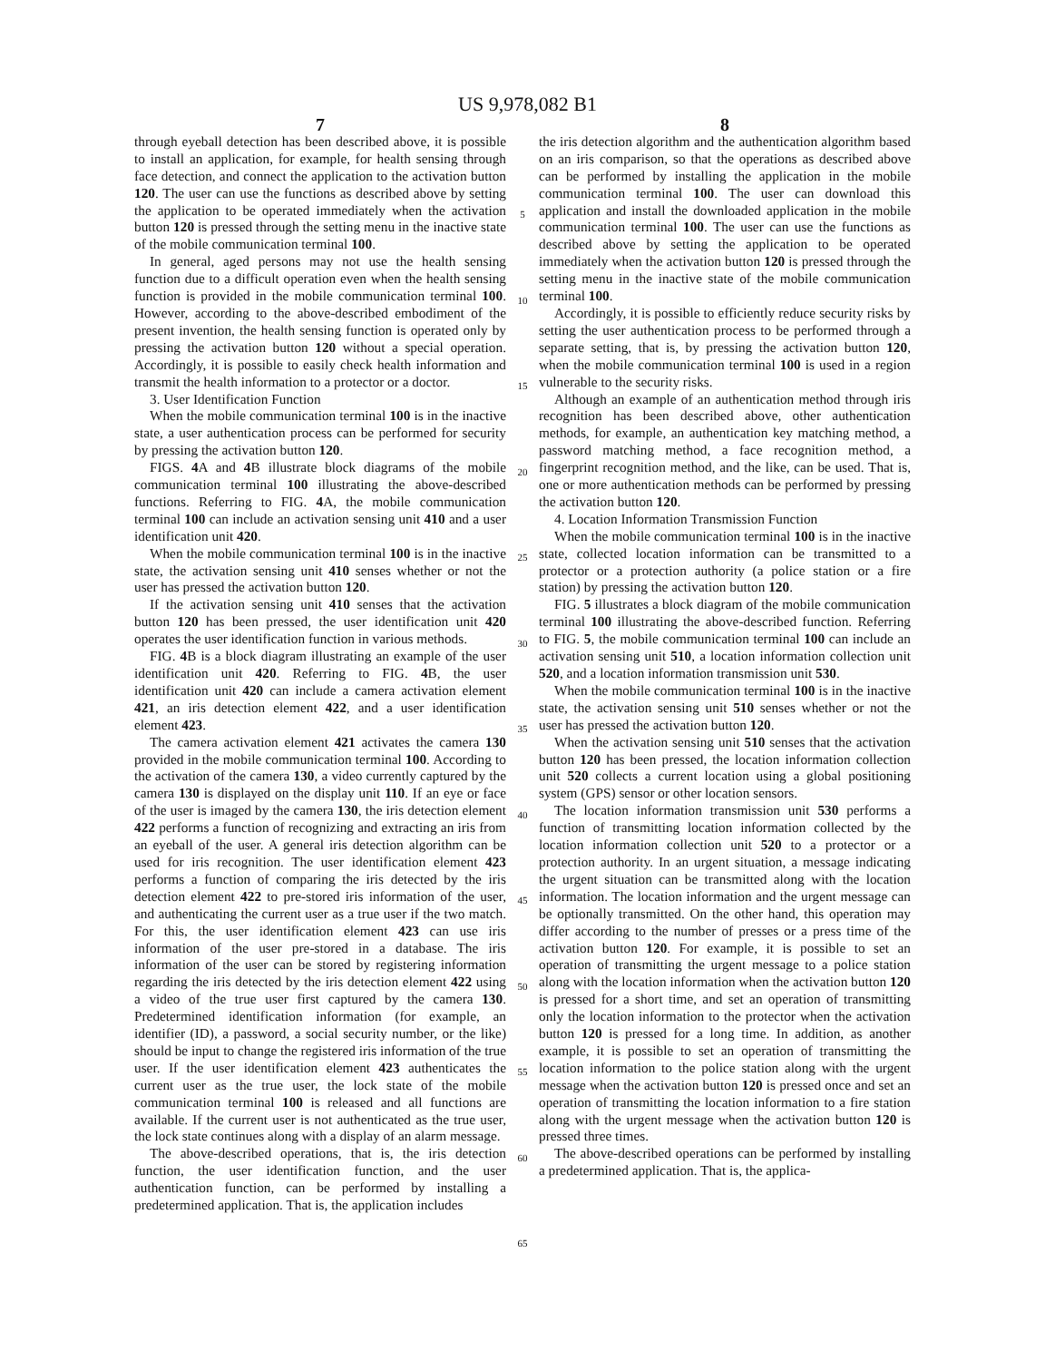US 9,978,082 B1
7
through eyeball detection has been described above, it is possible to install an application, for example, for health sensing through face detection, and connect the application to the activation button 120. The user can use the functions as described above by setting the application to be operated immediately when the activation button 120 is pressed through the setting menu in the inactive state of the mobile communication terminal 100.
In general, aged persons may not use the health sensing function due to a difficult operation even when the health sensing function is provided in the mobile communication terminal 100. However, according to the above-described embodiment of the present invention, the health sensing function is operated only by pressing the activation button 120 without a special operation. Accordingly, it is possible to easily check health information and transmit the health information to a protector or a doctor.
3. User Identification Function
When the mobile communication terminal 100 is in the inactive state, a user authentication process can be performed for security by pressing the activation button 120.
FIGS. 4 A and 4 B illustrate block diagrams of the mobile communication terminal 100 illustrating the above-described functions. Referring to FIG. 4 A, the mobile communication terminal 100 can include an activation sensing unit 410 and a user identification unit 420.
When the mobile communication terminal 100 is in the inactive state, the activation sensing unit 410 senses whether or not the user has pressed the activation button 120.
If the activation sensing unit 410 senses that the activation button 120 has been pressed, the user identification unit 420 operates the user identification function in various methods.
FIG. 4 B is a block diagram illustrating an example of the user identification unit 420. Referring to FIG. 4 B, the user identification unit 420 can include a camera activation element 421, an iris detection element 422, and a user identification element 423.
The camera activation element 421 activates the camera 130 provided in the mobile communication terminal 100. According to the activation of the camera 130, a video currently captured by the camera 130 is displayed on the display unit 110. If an eye or face of the user is imaged by the camera 130, the iris detection element 422 performs a function of recognizing and extracting an iris from an eyeball of the user. A general iris detection algorithm can be used for iris recognition. The user identification element 423 performs a function of comparing the iris detected by the iris detection element 422 to pre-stored iris information of the user, and authenticating the current user as a true user if the two match. For this, the user identification element 423 can use iris information of the user pre-stored in a database. The iris information of the user can be stored by registering information regarding the iris detected by the iris detection element 422 using a video of the true user first captured by the camera 130. Predetermined identification information (for example, an identifier (ID), a password, a social security number, or the like) should be input to change the registered iris information of the true user. If the user identification element 423 authenticates the current user as the true user, the lock state of the mobile communication terminal 100 is released and all functions are available. If the current user is not authenticated as the true user, the lock state continues along with a display of an alarm message.
The above-described operations, that is, the iris detection function, the user identification function, and the user authentication function, can be performed by installing a predetermined application. That is, the application includes
5
10
15
20
25
30
35
40
45
50
55
60
65
8
the iris detection algorithm and the authentication algorithm based on an iris comparison, so that the operations as described above can be performed by installing the application in the mobile communication terminal 100. The user can download this application and install the downloaded application in the mobile communication terminal 100. The user can use the functions as described above by setting the application to be operated immediately when the activation button 120 is pressed through the setting menu in the inactive state of the mobile communication terminal 100.
Accordingly, it is possible to efficiently reduce security risks by setting the user authentication process to be performed through a separate setting, that is, by pressing the activation button 120, when the mobile communication terminal 100 is used in a region vulnerable to the security risks.
Although an example of an authentication method through iris recognition has been described above, other authentication methods, for example, an authentication key matching method, a password matching method, a face recognition method, a fingerprint recognition method, and the like, can be used. That is, one or more authentication methods can be performed by pressing the activation button 120.
4. Location Information Transmission Function
When the mobile communication terminal 100 is in the inactive state, collected location information can be transmitted to a protector or a protection authority (a police station or a fire station) by pressing the activation button 120.
FIG. 5 illustrates a block diagram of the mobile communication terminal 100 illustrating the above-described function. Referring to FIG. 5, the mobile communication terminal 100 can include an activation sensing unit 510, a location information collection unit 520, and a location information transmission unit 530.
When the mobile communication terminal 100 is in the inactive state, the activation sensing unit 510 senses whether or not the user has pressed the activation button 120.
When the activation sensing unit 510 senses that the activation button 120 has been pressed, the location information collection unit 520 collects a current location using a global positioning system (GPS) sensor or other location sensors.
The location information transmission unit 530 performs a function of transmitting location information collected by the location information collection unit 520 to a protector or a protection authority. In an urgent situation, a message indicating the urgent situation can be transmitted along with the location information. The location information and the urgent message can be optionally transmitted. On the other hand, this operation may differ according to the number of presses or a press time of the activation button 120. For example, it is possible to set an operation of transmitting the urgent message to a police station along with the location information when the activation button 120 is pressed for a short time, and set an operation of transmitting only the location information to the protector when the activation button 120 is pressed for a long time. In addition, as another example, it is possible to set an operation of transmitting the location information to the police station along with the urgent message when the activation button 120 is pressed once and set an operation of transmitting the location information to a fire station along with the urgent message when the activation button 120 is pressed three times.
The above-described operations can be performed by installing a predetermined application. That is, the applica-